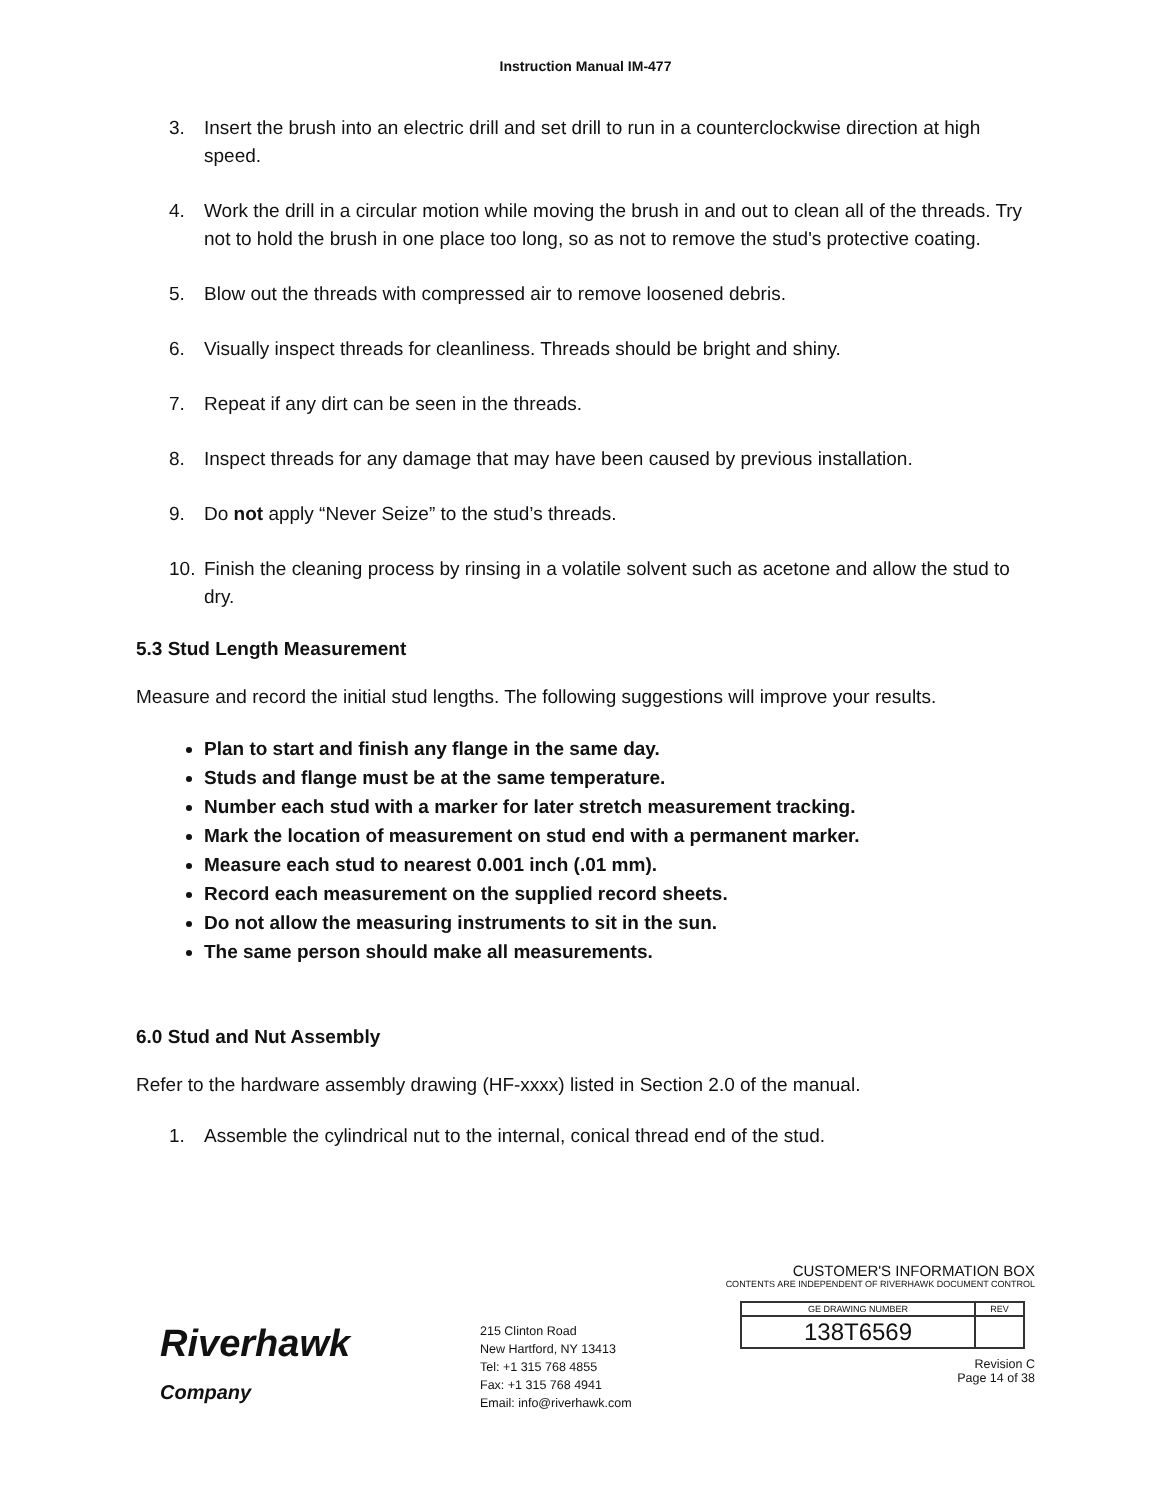Instruction Manual IM-477
3. Insert the brush into an electric drill and set drill to run in a counterclockwise direction at high speed.
4. Work the drill in a circular motion while moving the brush in and out to clean all of the threads. Try not to hold the brush in one place too long, so as not to remove the stud's protective coating.
5. Blow out the threads with compressed air to remove loosened debris.
6. Visually inspect threads for cleanliness. Threads should be bright and shiny.
7. Repeat if any dirt can be seen in the threads.
8. Inspect threads for any damage that may have been caused by previous installation.
9. Do not apply “Never Seize” to the stud’s threads.
10. Finish the cleaning process by rinsing in a volatile solvent such as acetone and allow the stud to dry.
5.3 Stud Length Measurement
Measure and record the initial stud lengths. The following suggestions will improve your results.
Plan to start and finish any flange in the same day.
Studs and flange must be at the same temperature.
Number each stud with a marker for later stretch measurement tracking.
Mark the location of measurement on stud end with a permanent marker.
Measure each stud to nearest 0.001 inch (.01 mm).
Record each measurement on the supplied record sheets.
Do not allow the measuring instruments to sit in the sun.
The same person should make all measurements.
6.0 Stud and Nut Assembly
Refer to the hardware assembly drawing (HF-xxxx) listed in Section 2.0 of the manual.
1. Assemble the cylindrical nut to the internal, conical thread end of the stud.
Riverhawk
Company
215 Clinton Road
New Hartford, NY 13413
Tel: +1 315 768 4855
Fax: +1 315 768 4941
Email: info@riverhawk.com
CUSTOMER'S INFORMATION BOX
CONTENTS ARE INDEPENDENT OF RIVERHAWK DOCUMENT CONTROL
| GE DRAWING NUMBER | REV |
| 138T6569 | |
Revision C
Page 14 of 38